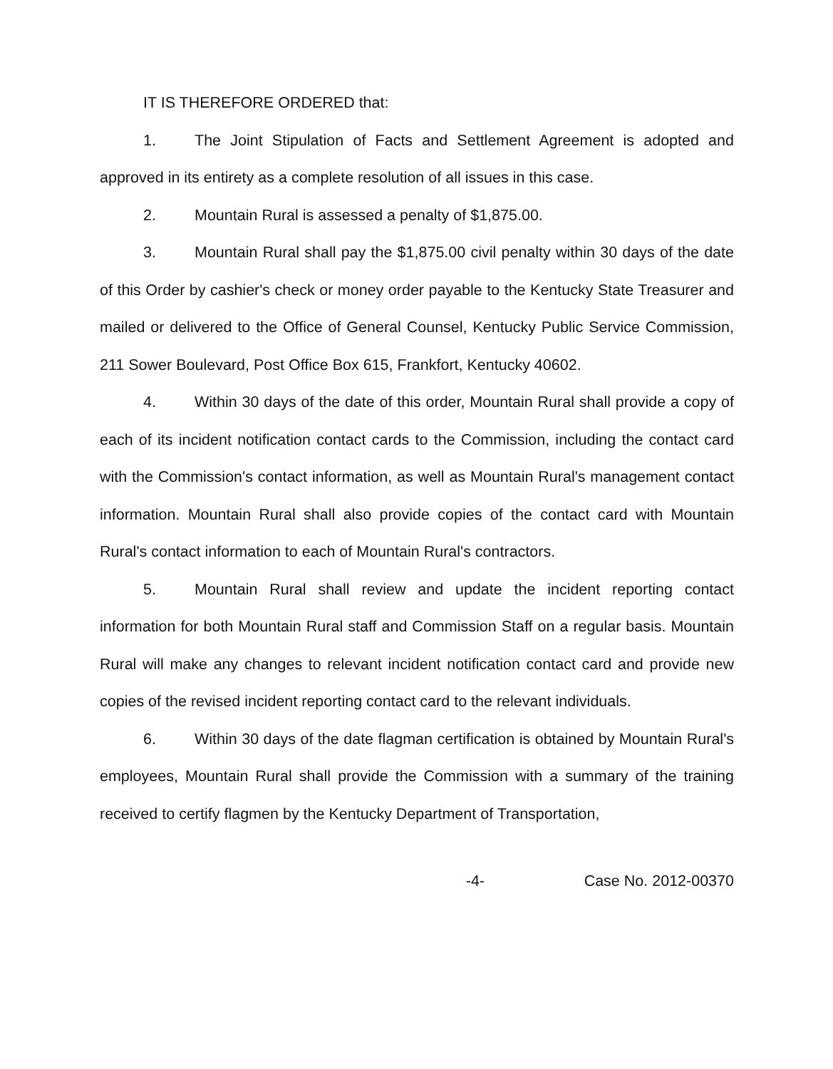IT IS THEREFORE ORDERED that:
1. The Joint Stipulation of Facts and Settlement Agreement is adopted and approved in its entirety as a complete resolution of all issues in this case.
2. Mountain Rural is assessed a penalty of $1,875.00.
3. Mountain Rural shall pay the $1,875.00 civil penalty within 30 days of the date of this Order by cashier's check or money order payable to the Kentucky State Treasurer and mailed or delivered to the Office of General Counsel, Kentucky Public Service Commission, 211 Sower Boulevard, Post Office Box 615, Frankfort, Kentucky 40602.
4. Within 30 days of the date of this order, Mountain Rural shall provide a copy of each of its incident notification contact cards to the Commission, including the contact card with the Commission's contact information, as well as Mountain Rural's management contact information. Mountain Rural shall also provide copies of the contact card with Mountain Rural's contact information to each of Mountain Rural's contractors.
5. Mountain Rural shall review and update the incident reporting contact information for both Mountain Rural staff and Commission Staff on a regular basis. Mountain Rural will make any changes to relevant incident notification contact card and provide new copies of the revised incident reporting contact card to the relevant individuals.
6. Within 30 days of the date flagman certification is obtained by Mountain Rural's employees, Mountain Rural shall provide the Commission with a summary of the training received to certify flagmen by the Kentucky Department of Transportation,
-4- Case No. 2012-00370